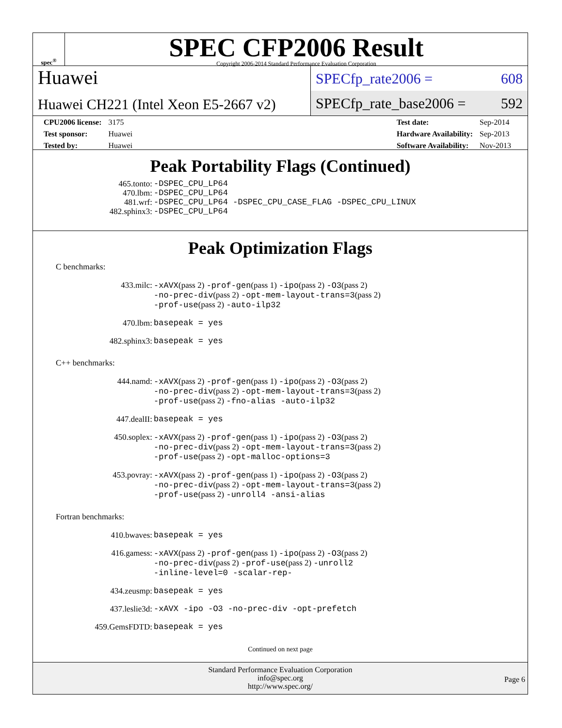spec<sup>®</sup>
SPEC CFP2006 Result
Copyright 2006-2014 Standard Performance Evaluation Corporation
Huawei
Huawei CH221 (Intel Xeon E5-2667 v2)
SPECfp_rate2006 = 608
SPECfp_rate_base2006 = 592
| CPU2006 license: | 3175 |
| Test sponsor: | Huawei |
| Tested by: | Huawei |
| Test date: | Sep-2014 |
| Hardware Availability: | Sep-2013 |
| Software Availability: | Nov-2013 |
Peak Portability Flags (Continued)
| 465.tonto: | -DSPEC_CPU_LP64 |
| 470.lbm: | -DSPEC_CPU_LP64 |
| 481.wrf: | -DSPEC_CPU_LP64 -DSPEC_CPU_CASE_FLAG -DSPEC_CPU_LINUX |
| 482.sphinx3: | -DSPEC_CPU_LP64 |
Peak Optimization Flags
C benchmarks:
| 433.milc: | -xAVX (pass 2) -prof-gen (pass 1) -ipo (pass 2) -O3 (pass 2) -no-prec-div (pass 2) -opt-mem-layout-trans=3 (pass 2) -prof-use (pass 2) -auto-ilp32 |
| 470.lbm: | basepeak = yes |
| 482.sphinx3: | basepeak = yes |
C++ benchmarks:
| 444.namd: | -xAVX (pass 2) -prof-gen (pass 1) -ipo (pass 2) -O3 (pass 2) -no-prec-div (pass 2) -opt-mem-layout-trans=3 (pass 2) -prof-use (pass 2) -fno-alias -auto-ilp32 |
| 447.dealII: | basepeak = yes |
| 450.soplex: | -xAVX (pass 2) -prof-gen (pass 1) -ipo (pass 2) -O3 (pass 2) -no-prec-div (pass 2) -opt-mem-layout-trans=3 (pass 2) -prof-use (pass 2) -opt-malloc-options=3 |
| 453.povray: | -xAVX (pass 2) -prof-gen (pass 1) -ipo (pass 2) -O3 (pass 2) -no-prec-div (pass 2) -opt-mem-layout-trans=3 (pass 2) -prof-use (pass 2) -unroll4 -ansi-alias |
Fortran benchmarks:
| 410.bwaves: | basepeak = yes |
| 416.gamess: | -xAVX (pass 2) -prof-gen (pass 1) -ipo (pass 2) -O3 (pass 2) -no-prec-div (pass 2) -prof-use (pass 2) -unroll2 -inline-level=0 -scalar-rep- |
| 434.zeusmp: | basepeak = yes |
| 437.leslie3d: | -xAVX -ipo -O3 -no-prec-div -opt-prefetch |
| 459.GemsFDTD: | basepeak = yes |
Continued on next page
Standard Performance Evaluation Corporation
info@spec.org
http://www.spec.org/
Page 6